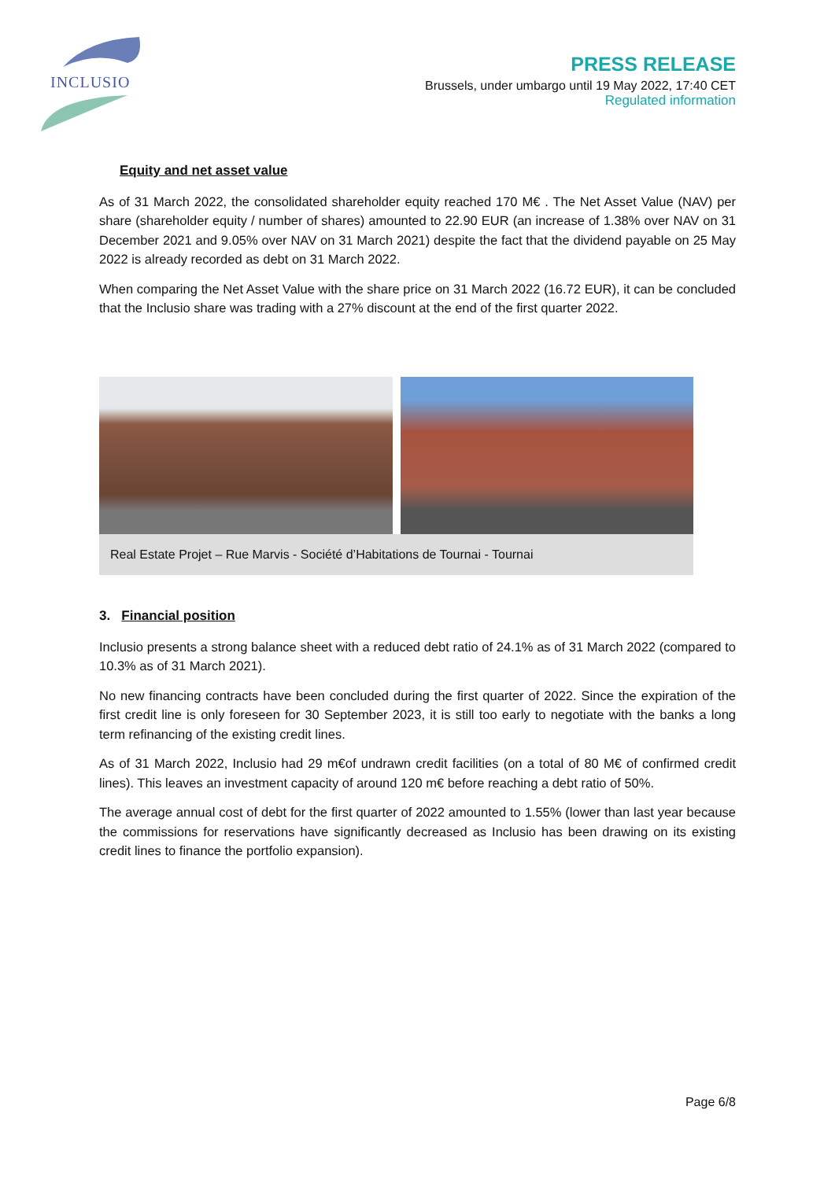INCLUSIO
PRESS RELEASE
Brussels, under umbargo until 19 May 2022, 17:40 CET
Regulated information
Equity and net asset value
As of 31 March 2022, the consolidated shareholder equity reached 170 M€ . The Net Asset Value (NAV) per share (shareholder equity / number of shares) amounted to 22.90 EUR (an increase of 1.38% over NAV on 31 December 2021 and 9.05% over NAV on 31 March 2021) despite the fact that the dividend payable on 25 May 2022 is already recorded as debt on 31 March 2022.
When comparing the Net Asset Value with the share price on 31 March 2022 (16.72 EUR), it can be concluded that the Inclusio share was trading with a 27% discount at the end of the first quarter 2022.
Real Estate Projet – Rue Marvis - Société d’Habitations de Tournai - Tournai
3. Financial position
Inclusio presents a strong balance sheet with a reduced debt ratio of 24.1% as of 31 March 2022 (compared to 10.3% as of 31 March 2021).
No new financing contracts have been concluded during the first quarter of 2022. Since the expiration of the first credit line is only foreseen for 30 September 2023, it is still too early to negotiate with the banks a long term refinancing of the existing credit lines.
As of 31 March 2022, Inclusio had 29 m€of undrawn credit facilities (on a total of 80 M€ of confirmed credit lines). This leaves an investment capacity of around 120 m€ before reaching a debt ratio of 50%.
The average annual cost of debt for the first quarter of 2022 amounted to 1.55% (lower than last year because the commissions for reservations have significantly decreased as Inclusio has been drawing on its existing credit lines to finance the portfolio expansion).
Page 6/8